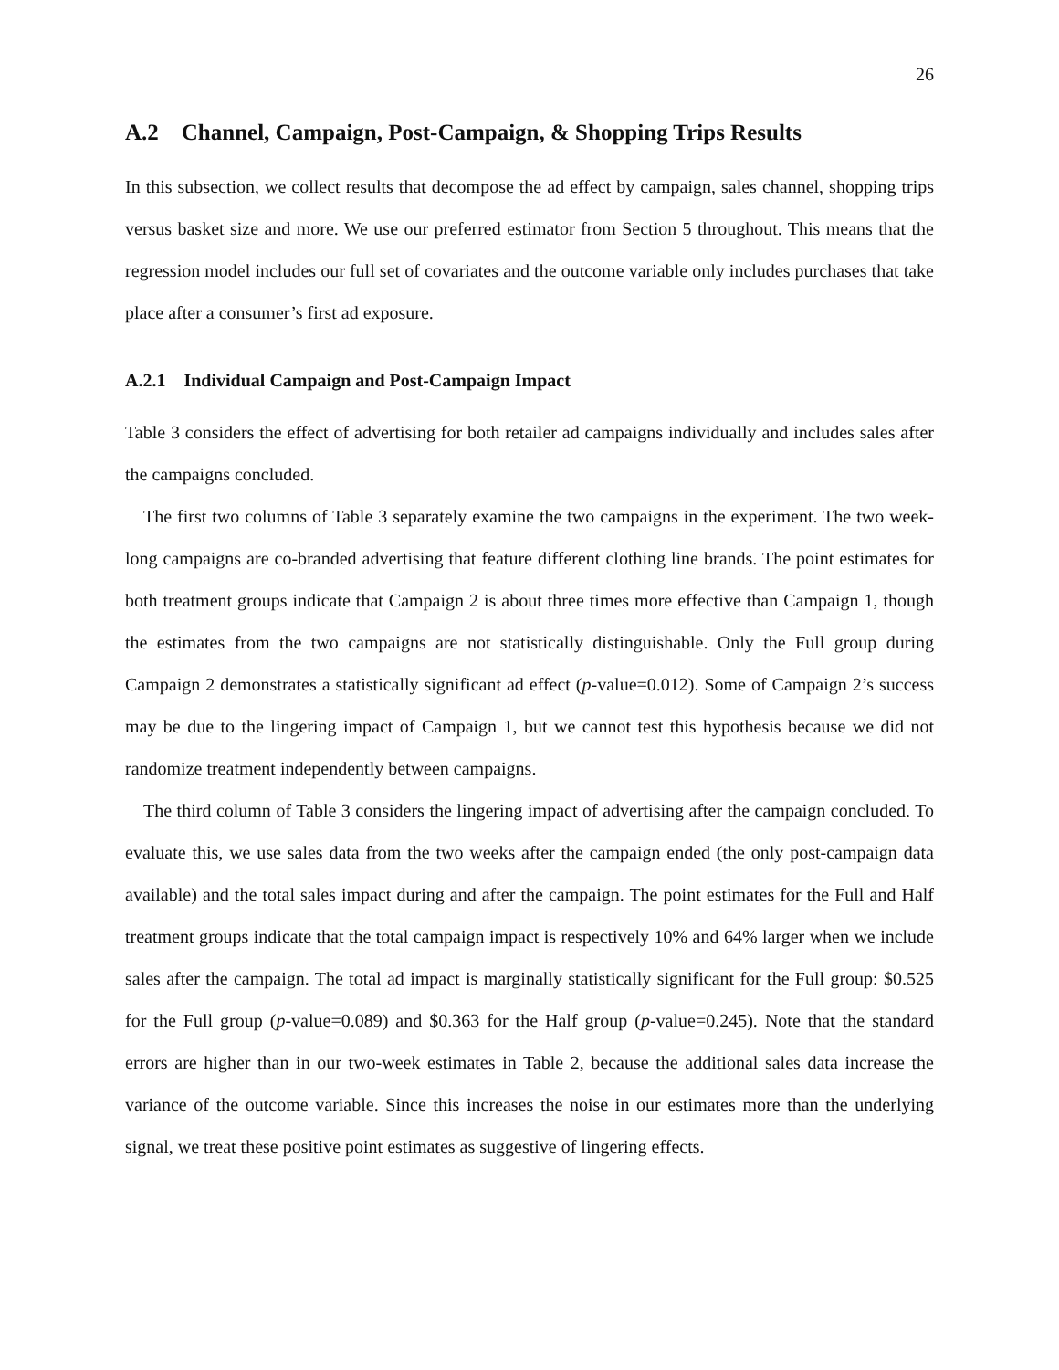26
A.2 Channel, Campaign, Post-Campaign, & Shopping Trips Results
In this subsection, we collect results that decompose the ad effect by campaign, sales channel, shopping trips versus basket size and more. We use our preferred estimator from Section 5 throughout. This means that the regression model includes our full set of covariates and the outcome variable only includes purchases that take place after a consumer’s first ad exposure.
A.2.1 Individual Campaign and Post-Campaign Impact
Table 3 considers the effect of advertising for both retailer ad campaigns individually and includes sales after the campaigns concluded.
The first two columns of Table 3 separately examine the two campaigns in the experiment. The two week-long campaigns are co-branded advertising that feature different clothing line brands. The point estimates for both treatment groups indicate that Campaign 2 is about three times more effective than Campaign 1, though the estimates from the two campaigns are not statistically distinguishable. Only the Full group during Campaign 2 demonstrates a statistically significant ad effect (p-value=0.012). Some of Campaign 2’s success may be due to the lingering impact of Campaign 1, but we cannot test this hypothesis because we did not randomize treatment independently between campaigns.
The third column of Table 3 considers the lingering impact of advertising after the campaign concluded. To evaluate this, we use sales data from the two weeks after the campaign ended (the only post-campaign data available) and the total sales impact during and after the campaign. The point estimates for the Full and Half treatment groups indicate that the total campaign impact is respectively 10% and 64% larger when we include sales after the campaign. The total ad impact is marginally statistically significant for the Full group: $0.525 for the Full group (p-value=0.089) and $0.363 for the Half group (p-value=0.245). Note that the standard errors are higher than in our two-week estimates in Table 2, because the additional sales data increase the variance of the outcome variable. Since this increases the noise in our estimates more than the underlying signal, we treat these positive point estimates as suggestive of lingering effects.